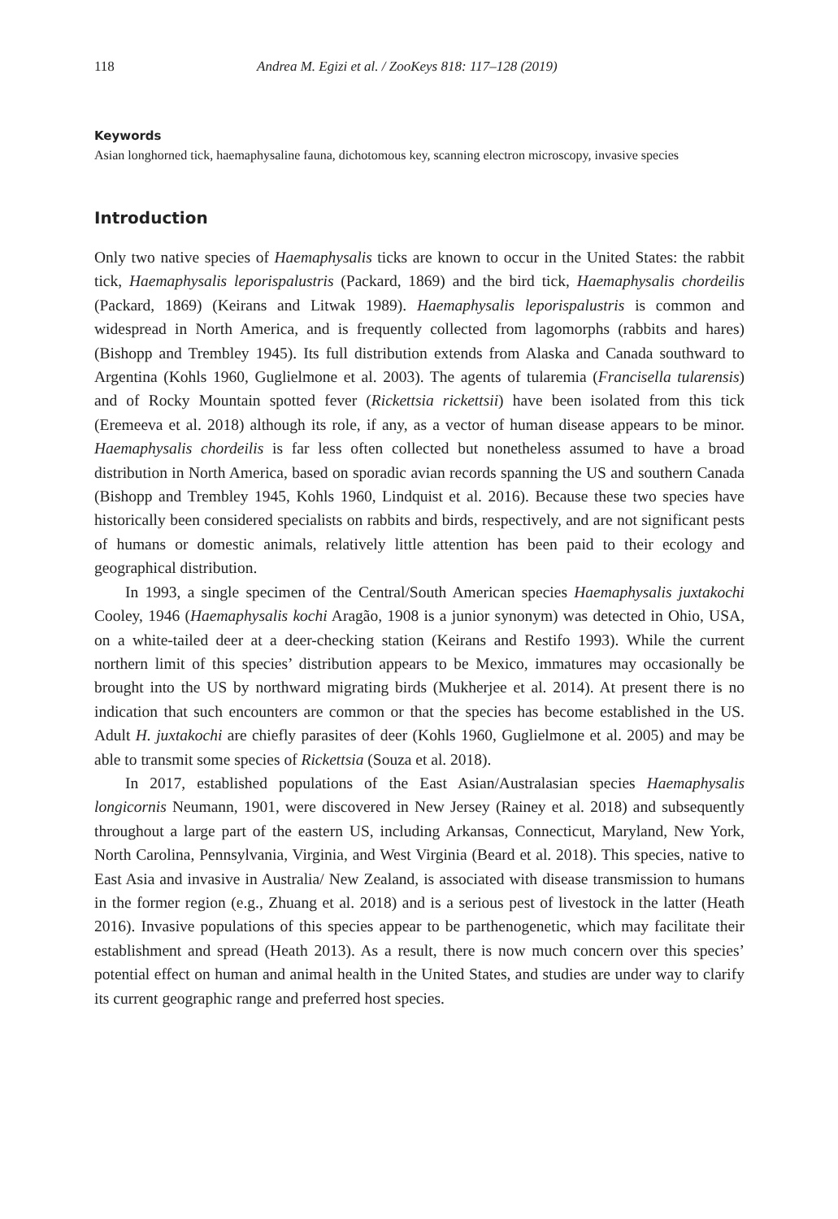118 Andrea M. Egizi et al. / ZooKeys 818: 117–128 (2019)
Keywords
Asian longhorned tick, haemaphysaline fauna, dichotomous key, scanning electron microscopy, invasive species
Introduction
Only two native species of Haemaphysalis ticks are known to occur in the United States: the rabbit tick, Haemaphysalis leporispalustris (Packard, 1869) and the bird tick, Haemaphysalis chordeilis (Packard, 1869) (Keirans and Litwak 1989). Haemaphysalis leporispalustris is common and widespread in North America, and is frequently collected from lagomorphs (rabbits and hares) (Bishopp and Trembley 1945). Its full distribution extends from Alaska and Canada southward to Argentina (Kohls 1960, Guglielmone et al. 2003). The agents of tularemia (Francisella tularensis) and of Rocky Mountain spotted fever (Rickettsia rickettsii) have been isolated from this tick (Eremeeva et al. 2018) although its role, if any, as a vector of human disease appears to be minor. Haemaphysalis chordeilis is far less often collected but nonetheless assumed to have a broad distribution in North America, based on sporadic avian records spanning the US and southern Canada (Bishopp and Trembley 1945, Kohls 1960, Lindquist et al. 2016). Because these two species have historically been considered specialists on rabbits and birds, respectively, and are not significant pests of humans or domestic animals, relatively little attention has been paid to their ecology and geographical distribution.
In 1993, a single specimen of the Central/South American species Haemaphysalis juxtakochi Cooley, 1946 (Haemaphysalis kochi Aragão, 1908 is a junior synonym) was detected in Ohio, USA, on a white-tailed deer at a deer-checking station (Keirans and Restifo 1993). While the current northern limit of this species’ distribution appears to be Mexico, immatures may occasionally be brought into the US by northward migrating birds (Mukherjee et al. 2014). At present there is no indication that such encounters are common or that the species has become established in the US. Adult H. juxtakochi are chiefly parasites of deer (Kohls 1960, Guglielmone et al. 2005) and may be able to transmit some species of Rickettsia (Souza et al. 2018).
In 2017, established populations of the East Asian/Australasian species Haemaphysalis longicornis Neumann, 1901, were discovered in New Jersey (Rainey et al. 2018) and subsequently throughout a large part of the eastern US, including Arkansas, Connecticut, Maryland, New York, North Carolina, Pennsylvania, Virginia, and West Virginia (Beard et al. 2018). This species, native to East Asia and invasive in Australia/ New Zealand, is associated with disease transmission to humans in the former region (e.g., Zhuang et al. 2018) and is a serious pest of livestock in the latter (Heath 2016). Invasive populations of this species appear to be parthenogenetic, which may facilitate their establishment and spread (Heath 2013). As a result, there is now much concern over this species’ potential effect on human and animal health in the United States, and studies are under way to clarify its current geographic range and preferred host species.